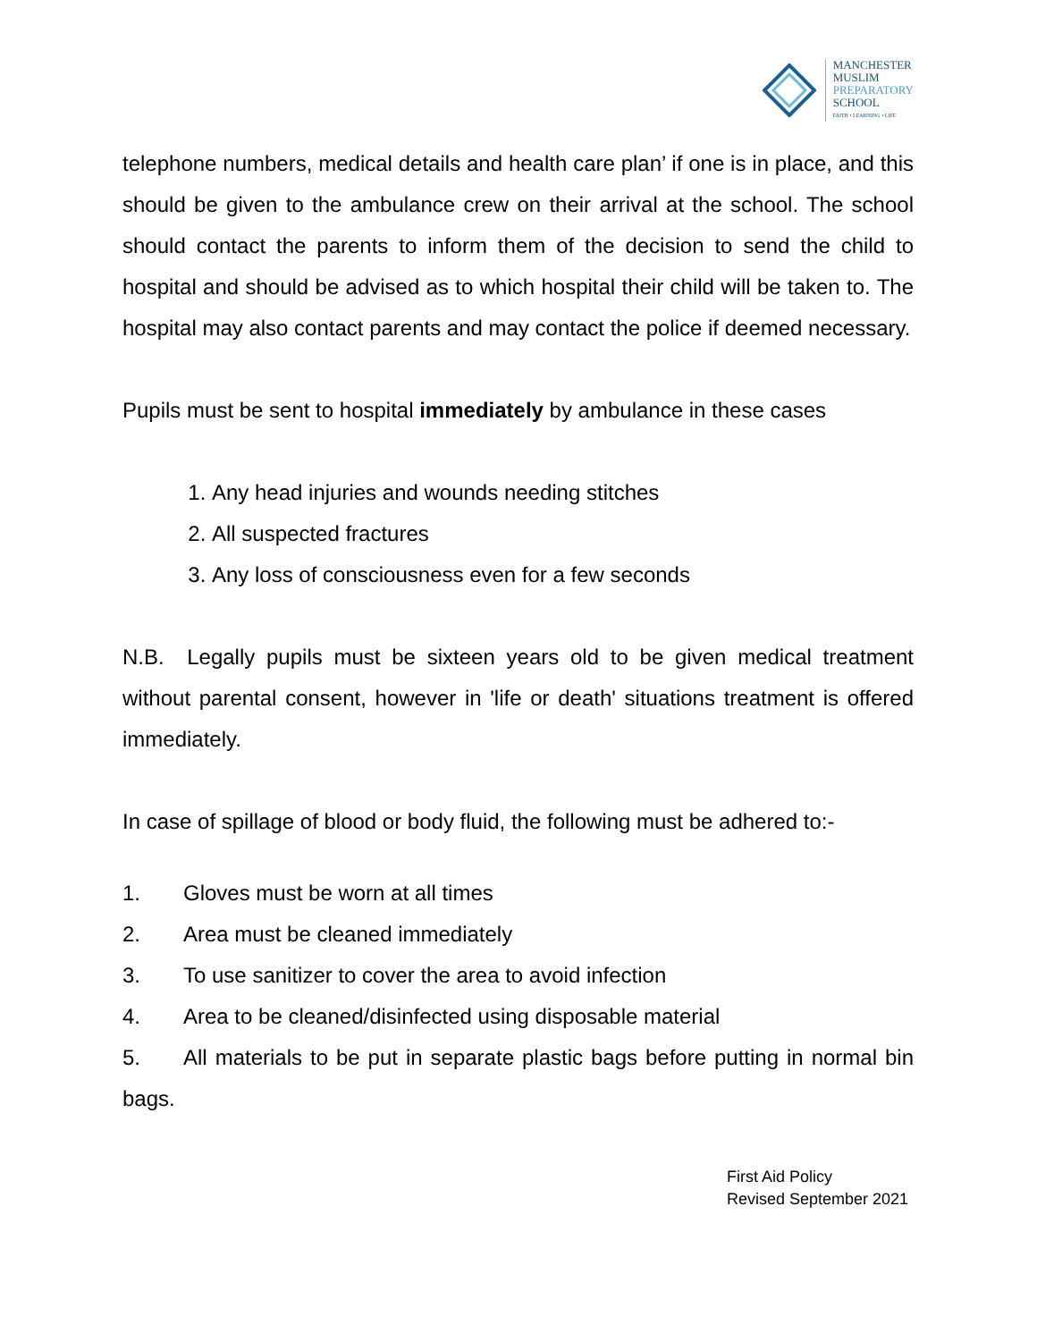MANCHESTER
MUSLIM
PREPARATORY
SCHOOL
FAITH • LEARNING • LIFE
telephone numbers, medical details and health care plan’ if one is in place, and this should be given to the ambulance crew on their arrival at the school. The school should contact the parents to inform them of the decision to send the child to hospital and should be advised as to which hospital their child will be taken to. The hospital may also contact parents and may contact the police if deemed necessary.
Pupils must be sent to hospital immediately by ambulance in these cases
1. Any head injuries and wounds needing stitches
2. All suspected fractures
3. Any loss of consciousness even for a few seconds
N.B. Legally pupils must be sixteen years old to be given medical treatment without parental consent, however in 'life or death' situations treatment is offered immediately.
In case of spillage of blood or body fluid, the following must be adhered to:-
1. Gloves must be worn at all times
2. Area must be cleaned immediately
3. To use sanitizer to cover the area to avoid infection
4. Area to be cleaned/disinfected using disposable material
5. All materials to be put in separate plastic bags before putting in normal bin bags.
First Aid Policy
Revised September 2021